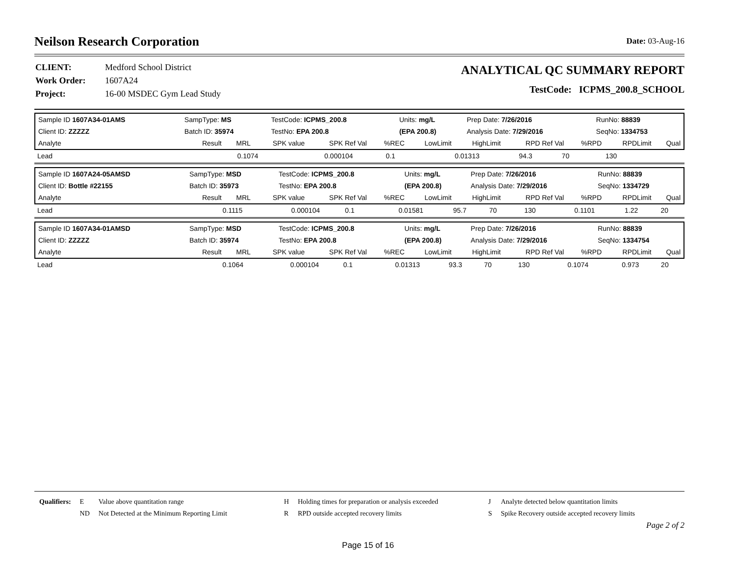Neilson Research Corporation Date: 03-Aug-16
| CLIENT: | Medford School District |
| Work Order: | 1607A24 |
| Project: | 16-00 MSDEC Gym Lead Study |
ANALYTICAL QC SUMMARY REPORT
TestCode: ICPMS_200.8_SCHOOL
| Sample ID 1607A34-01AMS | SampType: MS | TestCode: ICPMS_200.8 | Units: mg/L | Prep Date: 7/26/2016 | RunNo: 88839 |
| Client ID: ZZZZZ | Batch ID: 35974 | TestNo: EPA 200.8 | (EPA 200.8) | Analysis Date: 7/29/2016 | SeqNo: 1334753 |
| Analyte | Result | MRL | SPK value | SPK Ref Val | %REC | LowLimit | HighLimit | RPD Ref Val | %RPD | RPDLimit | Qual |
| Lead | 0.1074 | 0.000104 | 0.1 | 0.01313 | 94.3 | 70 | 130 | | | | |
| Sample ID 1607A24-05AMSD | SampType: MSD | TestCode: ICPMS_200.8 | Units: mg/L | Prep Date: 7/26/2016 | RunNo: 88839 |
| Client ID: Bottle #22155 | Batch ID: 35973 | TestNo: EPA 200.8 | (EPA 200.8) | Analysis Date: 7/29/2016 | SeqNo: 1334729 |
| Analyte | Result | MRL | SPK value | SPK Ref Val | %REC | LowLimit | HighLimit | RPD Ref Val | %RPD | RPDLimit | Qual |
| Lead | 0.1115 | 0.000104 | 0.1 | 0.01581 | 95.7 | 70 | 130 | 0.1101 | 1.22 | 20 | |
| Sample ID 1607A34-01AMSD | SampType: MSD | TestCode: ICPMS_200.8 | Units: mg/L | Prep Date: 7/26/2016 | RunNo: 88839 |
| Client ID: ZZZZZ | Batch ID: 35974 | TestNo: EPA 200.8 | (EPA 200.8) | Analysis Date: 7/29/2016 | SeqNo: 1334754 |
| Analyte | Result | MRL | SPK value | SPK Ref Val | %REC | LowLimit | HighLimit | RPD Ref Val | %RPD | RPDLimit | Qual |
| Lead | 0.1064 | 0.000104 | 0.1 | 0.01313 | 93.3 | 70 | 130 | 0.1074 | 0.973 | 20 | |
| Qualifiers: | E | Value above quantitation range | H | Holding times for preparation or analysis exceeded | J | Analyte detected below quantitation limits |
| | ND | Not Detected at the Minimum Reporting Limit | R | RPD outside accepted recovery limits | S | Spike Recovery outside accepted recovery limits |
Page 2 of 2
Page 15 of 16